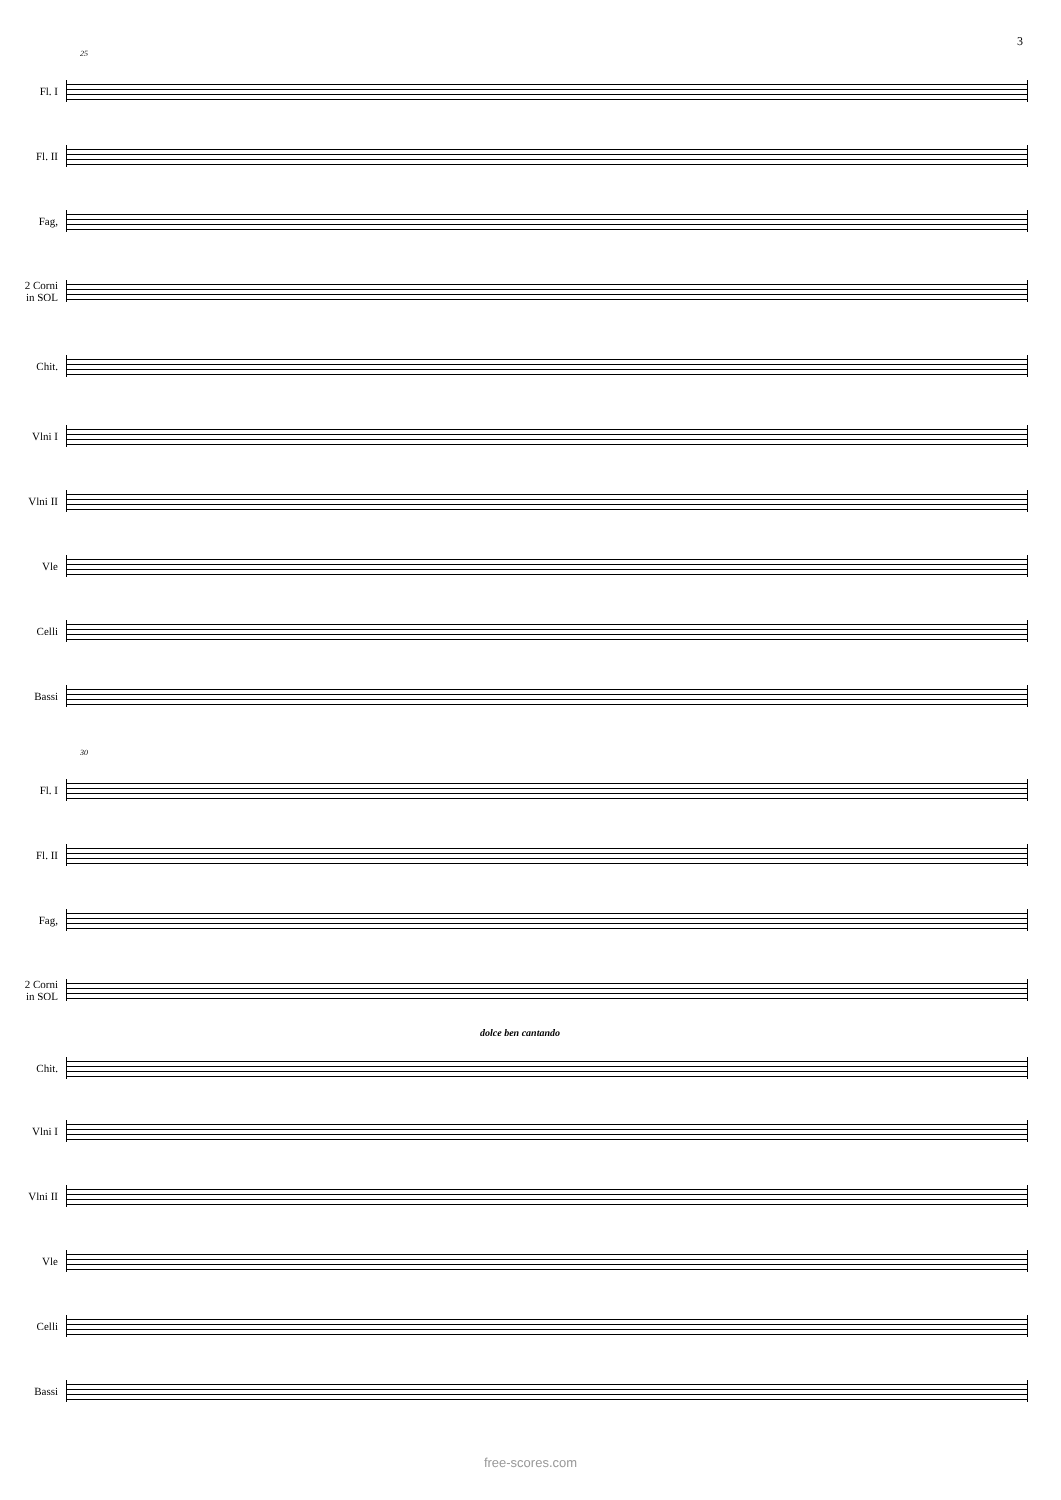3
25
Fl. I
Fl. II
Fag,
2 Corni
in SOL
Chit.
Vlni I
Vlni II
Vle
Celli
Bassi
30
Fl. I
Fl. II
Fag,
2 Corni
in SOL
dolce ben cantando
Chit.
Vlni I
Vlni II
Vle
Celli
Bassi
free-scores.com